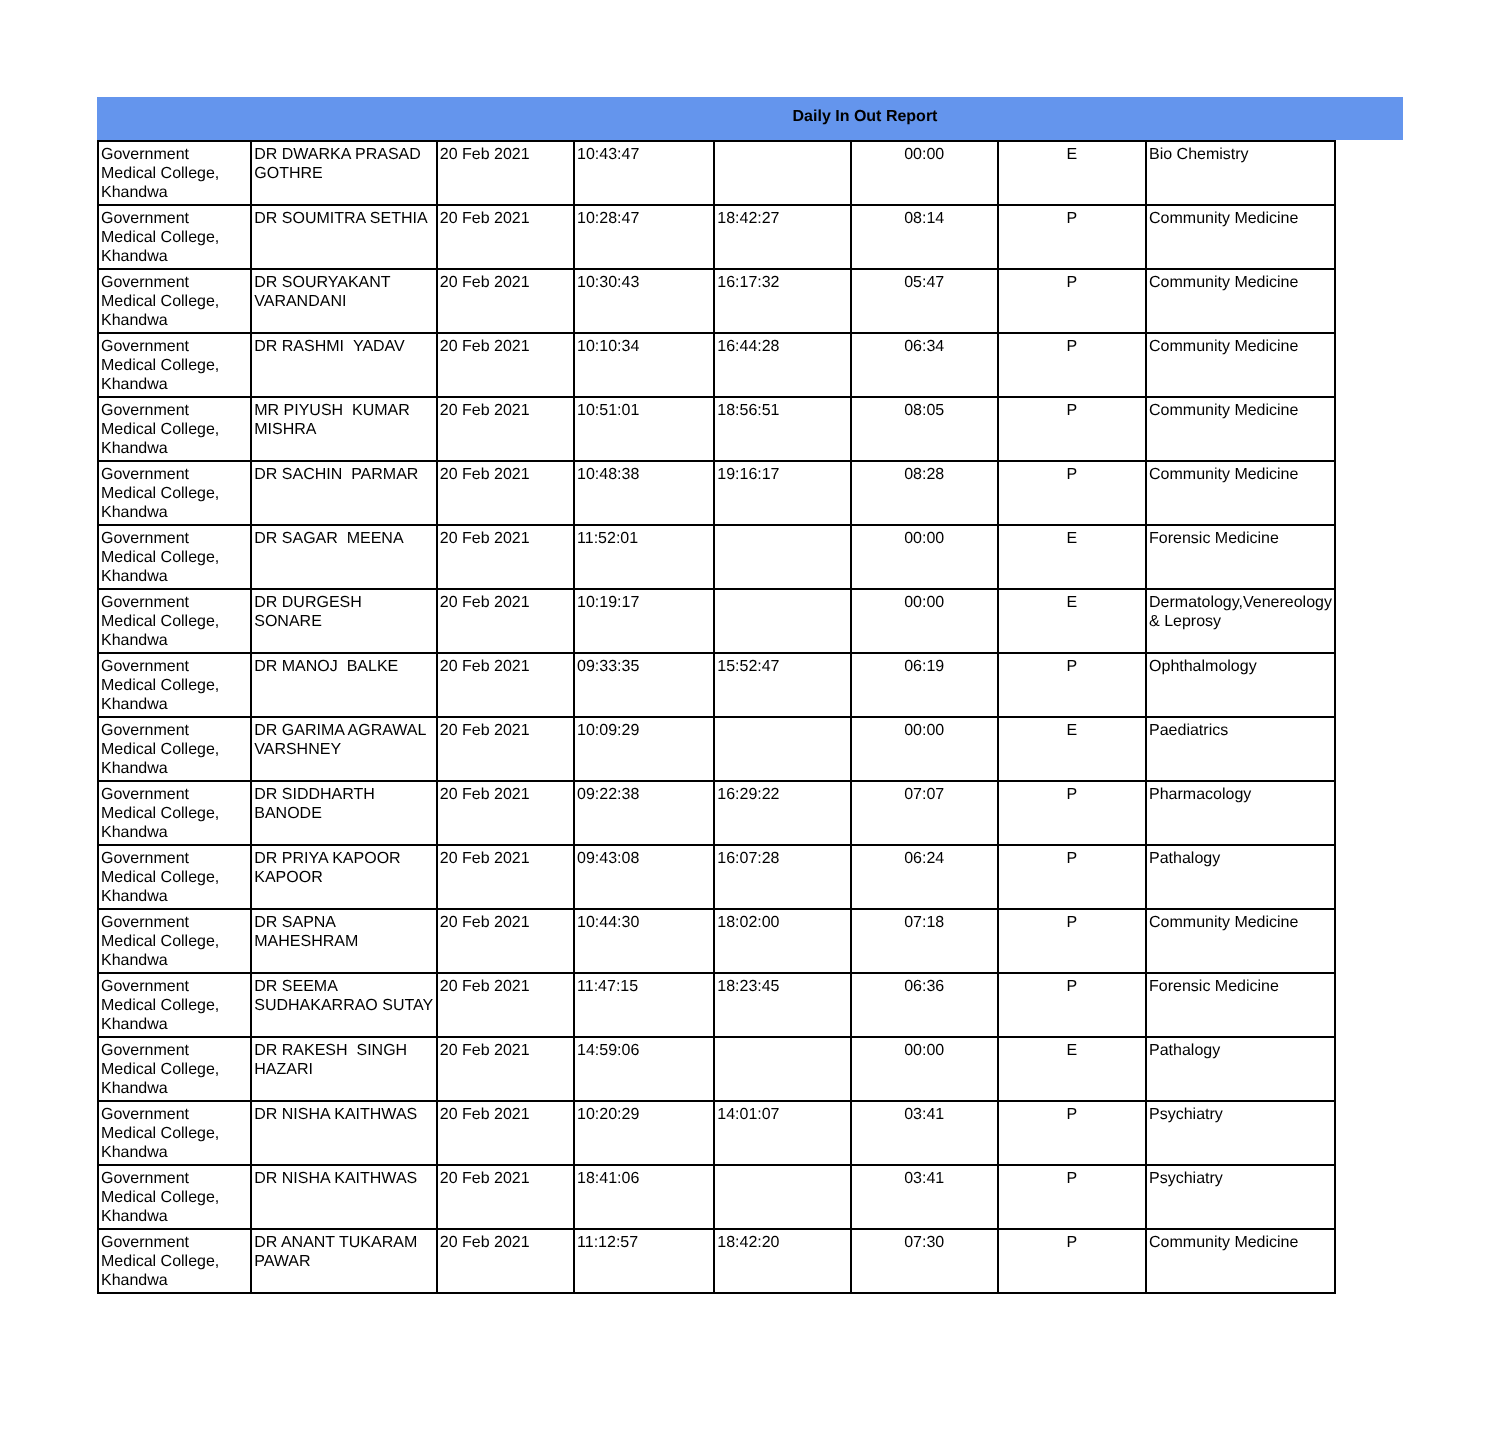Daily In Out Report
| Government Medical College, Khandwa | DR DWARKA PRASAD GOTHRE | 20 Feb 2021 | 10:43:47 | | 00:00 | E | Bio Chemistry |
| Government Medical College, Khandwa | DR SOUMITRA SETHIA | 20 Feb 2021 | 10:28:47 | 18:42:27 | 08:14 | P | Community Medicine |
| Government Medical College, Khandwa | DR SOURYAKANT VARANDANI | 20 Feb 2021 | 10:30:43 | 16:17:32 | 05:47 | P | Community Medicine |
| Government Medical College, Khandwa | DR RASHMI YADAV | 20 Feb 2021 | 10:10:34 | 16:44:28 | 06:34 | P | Community Medicine |
| Government Medical College, Khandwa | MR PIYUSH KUMAR MISHRA | 20 Feb 2021 | 10:51:01 | 18:56:51 | 08:05 | P | Community Medicine |
| Government Medical College, Khandwa | DR SACHIN PARMAR | 20 Feb 2021 | 10:48:38 | 19:16:17 | 08:28 | P | Community Medicine |
| Government Medical College, Khandwa | DR SAGAR MEENA | 20 Feb 2021 | 11:52:01 | | 00:00 | E | Forensic Medicine |
| Government Medical College, Khandwa | DR DURGESH SONARE | 20 Feb 2021 | 10:19:17 | | 00:00 | E | Dermatology,Venereology & Leprosy |
| Government Medical College, Khandwa | DR MANOJ BALKE | 20 Feb 2021 | 09:33:35 | 15:52:47 | 06:19 | P | Ophthalmology |
| Government Medical College, Khandwa | DR GARIMA AGRAWAL VARSHNEY | 20 Feb 2021 | 10:09:29 | | 00:00 | E | Paediatrics |
| Government Medical College, Khandwa | DR SIDDHARTH BANODE | 20 Feb 2021 | 09:22:38 | 16:29:22 | 07:07 | P | Pharmacology |
| Government Medical College, Khandwa | DR PRIYA KAPOOR KAPOOR | 20 Feb 2021 | 09:43:08 | 16:07:28 | 06:24 | P | Pathalogy |
| Government Medical College, Khandwa | DR SAPNA MAHESHRAM | 20 Feb 2021 | 10:44:30 | 18:02:00 | 07:18 | P | Community Medicine |
| Government Medical College, Khandwa | DR SEEMA SUDHAKARRAO SUTAY | 20 Feb 2021 | 11:47:15 | 18:23:45 | 06:36 | P | Forensic Medicine |
| Government Medical College, Khandwa | DR RAKESH SINGH HAZARI | 20 Feb 2021 | 14:59:06 | | 00:00 | E | Pathalogy |
| Government Medical College, Khandwa | DR NISHA KAITHWAS | 20 Feb 2021 | 10:20:29 | 14:01:07 | 03:41 | P | Psychiatry |
| Government Medical College, Khandwa | DR NISHA KAITHWAS | 20 Feb 2021 | 18:41:06 | | 03:41 | P | Psychiatry |
| Government Medical College, Khandwa | DR ANANT TUKARAM PAWAR | 20 Feb 2021 | 11:12:57 | 18:42:20 | 07:30 | P | Community Medicine |